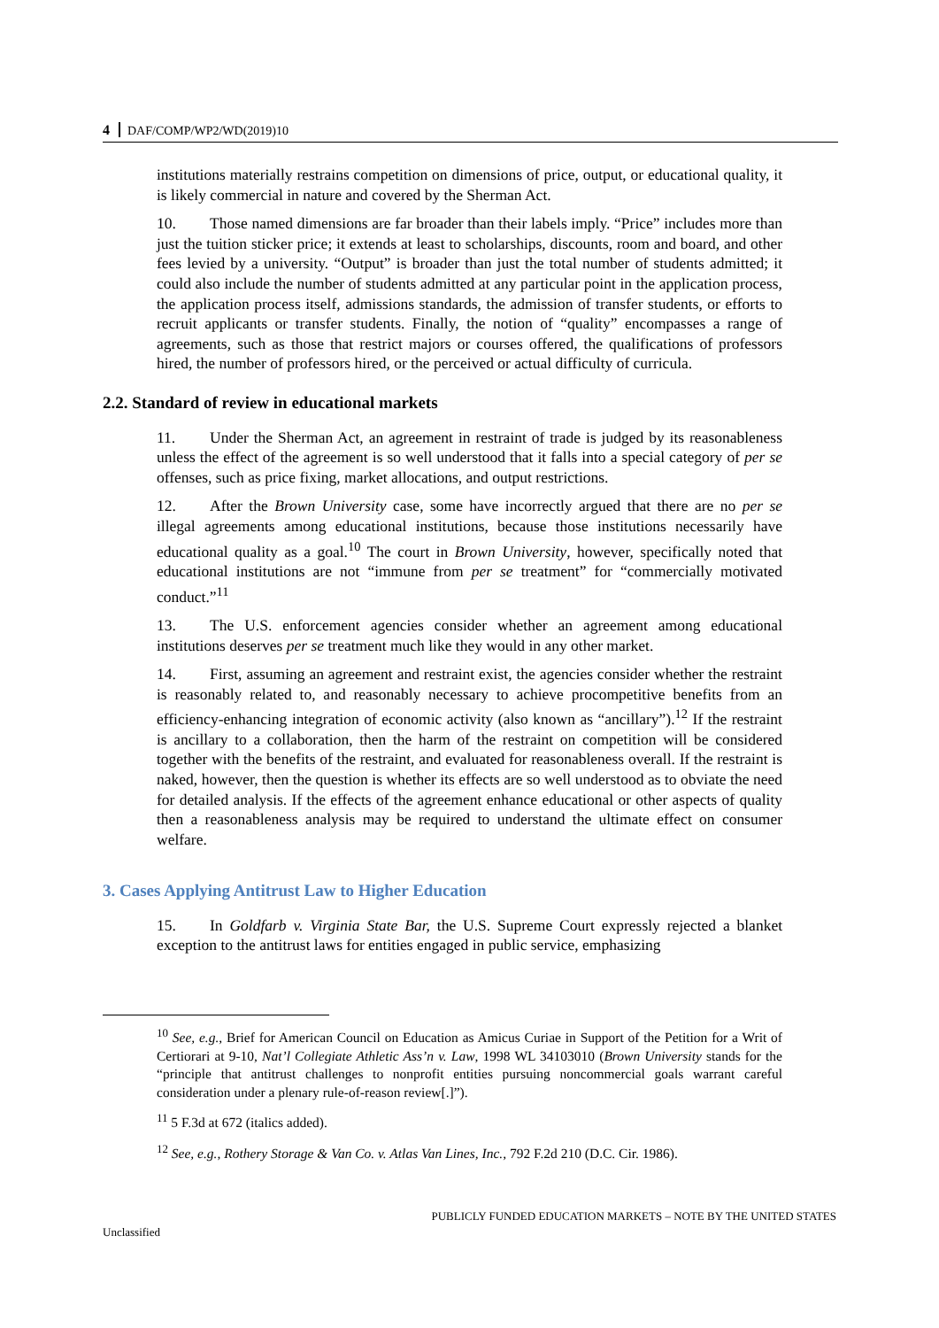4 DAF/COMP/WP2/WD(2019)10
institutions materially restrains competition on dimensions of price, output, or educational quality, it is likely commercial in nature and covered by the Sherman Act.
10. Those named dimensions are far broader than their labels imply. “Price” includes more than just the tuition sticker price; it extends at least to scholarships, discounts, room and board, and other fees levied by a university. “Output” is broader than just the total number of students admitted; it could also include the number of students admitted at any particular point in the application process, the application process itself, admissions standards, the admission of transfer students, or efforts to recruit applicants or transfer students. Finally, the notion of “quality” encompasses a range of agreements, such as those that restrict majors or courses offered, the qualifications of professors hired, the number of professors hired, or the perceived or actual difficulty of curricula.
2.2. Standard of review in educational markets
11. Under the Sherman Act, an agreement in restraint of trade is judged by its reasonableness unless the effect of the agreement is so well understood that it falls into a special category of per se offenses, such as price fixing, market allocations, and output restrictions.
12. After the Brown University case, some have incorrectly argued that there are no per se illegal agreements among educational institutions, because those institutions necessarily have educational quality as a goal.<sup>10</sup> The court in Brown University, however, specifically noted that educational institutions are not “immune from per se treatment” for “commercially motivated conduct.”<sup>11</sup>
13. The U.S. enforcement agencies consider whether an agreement among educational institutions deserves per se treatment much like they would in any other market.
14. First, assuming an agreement and restraint exist, the agencies consider whether the restraint is reasonably related to, and reasonably necessary to achieve procompetitive benefits from an efficiency-enhancing integration of economic activity (also known as “ancillary”).<sup>12</sup> If the restraint is ancillary to a collaboration, then the harm of the restraint on competition will be considered together with the benefits of the restraint, and evaluated for reasonableness overall. If the restraint is naked, however, then the question is whether its effects are so well understood as to obviate the need for detailed analysis. If the effects of the agreement enhance educational or other aspects of quality then a reasonableness analysis may be required to understand the ultimate effect on consumer welfare.
3. Cases Applying Antitrust Law to Higher Education
15. In Goldfarb v. Virginia State Bar, the U.S. Supreme Court expressly rejected a blanket exception to the antitrust laws for entities engaged in public service, emphasizing
<sup>10</sup> See, e.g., Brief for American Council on Education as Amicus Curiae in Support of the Petition for a Writ of Certiorari at 9-10, Nat’l Collegiate Athletic Ass’n v. Law, 1998 WL 34103010 (Brown University stands for the “principle that antitrust challenges to nonprofit entities pursuing noncommercial goals warrant careful consideration under a plenary rule-of-reason review[.]”).
<sup>11</sup> 5 F.3d at 672 (italics added).
<sup>12</sup> See, e.g., Rothery Storage & Van Co. v. Atlas Van Lines, Inc., 792 F.2d 210 (D.C. Cir. 1986).
PUBLICLY FUNDED EDUCATION MARKETS – NOTE BY THE UNITED STATES
Unclassified